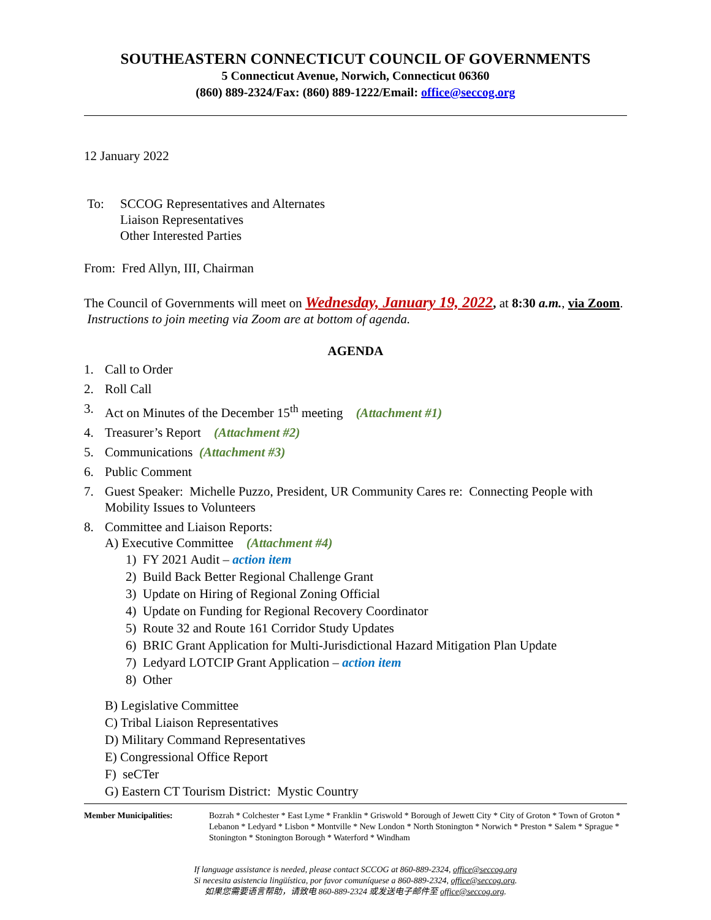SOUTHEASTERN CONNECTICUT COUNCIL OF GOVERNMENTS
5 Connecticut Avenue, Norwich, Connecticut 06360
(860) 889-2324/Fax: (860) 889-1222/Email: office@seccog.org
12 January 2022
To: SCCOG Representatives and Alternates
Liaison Representatives
Other Interested Parties
From: Fred Allyn, III, Chairman
The Council of Governments will meet on Wednesday, January 19, 2022, at 8:30 a.m., via Zoom. Instructions to join meeting via Zoom are at bottom of agenda.
AGENDA
1. Call to Order
2. Roll Call
3. Act on Minutes of the December 15<sup>th</sup> meeting (Attachment #1)
4. Treasurer’s Report (Attachment #2)
5. Communications (Attachment #3)
6. Public Comment
7. Guest Speaker: Michelle Puzzo, President, UR Community Cares re: Connecting People with Mobility Issues to Volunteers
8. Committee and Liaison Reports:
A) Executive Committee (Attachment #4)
1) FY 2021 Audit – action item
2) Build Back Better Regional Challenge Grant
3) Update on Hiring of Regional Zoning Official
4) Update on Funding for Regional Recovery Coordinator
5) Route 32 and Route 161 Corridor Study Updates
6) BRIC Grant Application for Multi-Jurisdictional Hazard Mitigation Plan Update
7) Ledyard LOTCIP Grant Application – action item
8) Other
B) Legislative Committee
C) Tribal Liaison Representatives
D) Military Command Representatives
E) Congressional Office Report
F) seCTer
G) Eastern CT Tourism District: Mystic Country
Member Municipalities: Bozrah * Colchester * East Lyme * Franklin * Griswold * Borough of Jewett City * City of Groton * Town of Groton * Lebanon * Ledyard * Lisbon * Montville * New London * North Stonington * Norwich * Preston * Salem * Sprague * Stonington * Stonington Borough * Waterford * Windham
If language assistance is needed, please contact SCCOG at 860-889-2324, office@seccog.org
Si necesita asistencia lingüística, por favor comuníquese a 860-889-2324, office@seccog.org.
如果您需要语言帮助，请致电 860-889-2324 或发送电子邮件至 office@seccog.org.